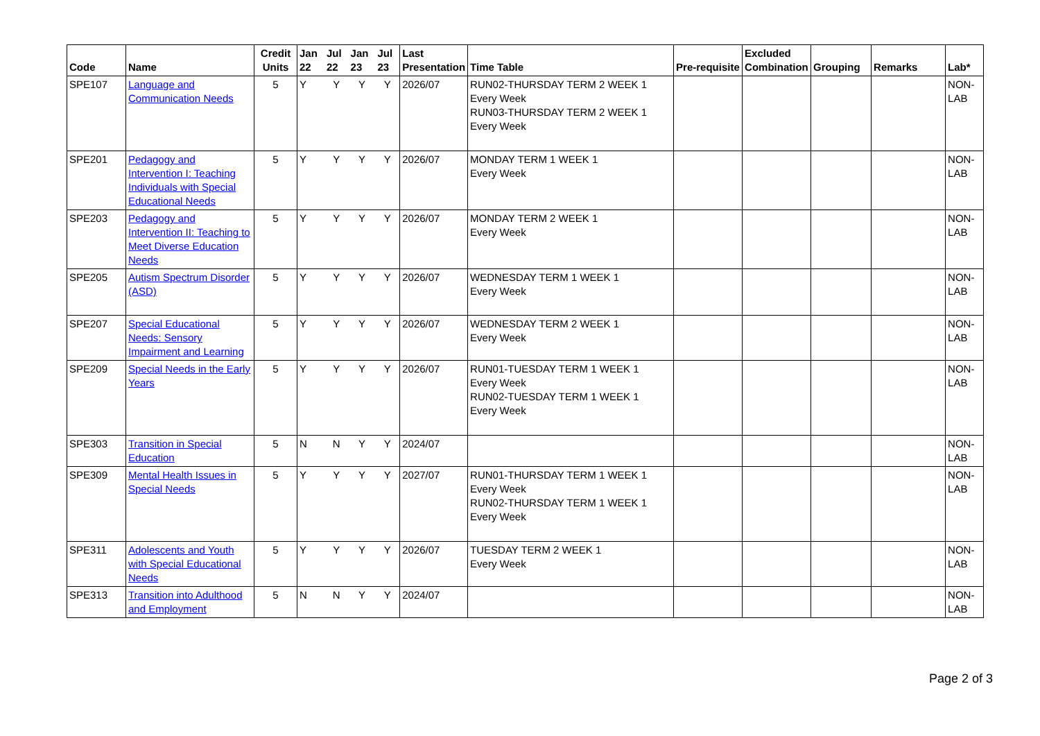| Code | Name | Credit Units | Jan 22 | Jul 22 | Jan 23 | Jul 23 | Last Presentation | Time Table | Pre-requisite | Excluded Combination | Grouping | Remarks | Lab* |
| --- | --- | --- | --- | --- | --- | --- | --- | --- | --- | --- | --- | --- | --- |
| SPE107 | Language and Communication Needs | 5 | Y | Y | Y | Y | 2026/07 | RUN02-THURSDAY TERM 2 WEEK 1 Every Week RUN03-THURSDAY TERM 2 WEEK 1 Every Week | | | | | NON-LAB |
| SPE201 | Pedagogy and Intervention I: Teaching Individuals with Special Educational Needs | 5 | Y | Y | Y | Y | 2026/07 | MONDAY TERM 1 WEEK 1 Every Week | | | | | NON-LAB |
| SPE203 | Pedagogy and Intervention II: Teaching to Meet Diverse Education Needs | 5 | Y | Y | Y | Y | 2026/07 | MONDAY TERM 2 WEEK 1 Every Week | | | | | NON-LAB |
| SPE205 | Autism Spectrum Disorder (ASD) | 5 | Y | Y | Y | Y | 2026/07 | WEDNESDAY TERM 1 WEEK 1 Every Week | | | | | NON-LAB |
| SPE207 | Special Educational Needs: Sensory Impairment and Learning | 5 | Y | Y | Y | Y | 2026/07 | WEDNESDAY TERM 2 WEEK 1 Every Week | | | | | NON-LAB |
| SPE209 | Special Needs in the Early Years | 5 | Y | Y | Y | Y | 2026/07 | RUN01-TUESDAY TERM 1 WEEK 1 Every Week RUN02-TUESDAY TERM 1 WEEK 1 Every Week | | | | | NON-LAB |
| SPE303 | Transition in Special Education | 5 | N | N | Y | Y | 2024/07 | | | | | | NON-LAB |
| SPE309 | Mental Health Issues in Special Needs | 5 | Y | Y | Y | Y | 2027/07 | RUN01-THURSDAY TERM 1 WEEK 1 Every Week RUN02-THURSDAY TERM 1 WEEK 1 Every Week | | | | | NON-LAB |
| SPE311 | Adolescents and Youth with Special Educational Needs | 5 | Y | Y | Y | Y | 2026/07 | TUESDAY TERM 2 WEEK 1 Every Week | | | | | NON-LAB |
| SPE313 | Transition into Adulthood and Employment | 5 | N | N | Y | Y | 2024/07 | | | | | | NON-LAB |
Page 2 of 3